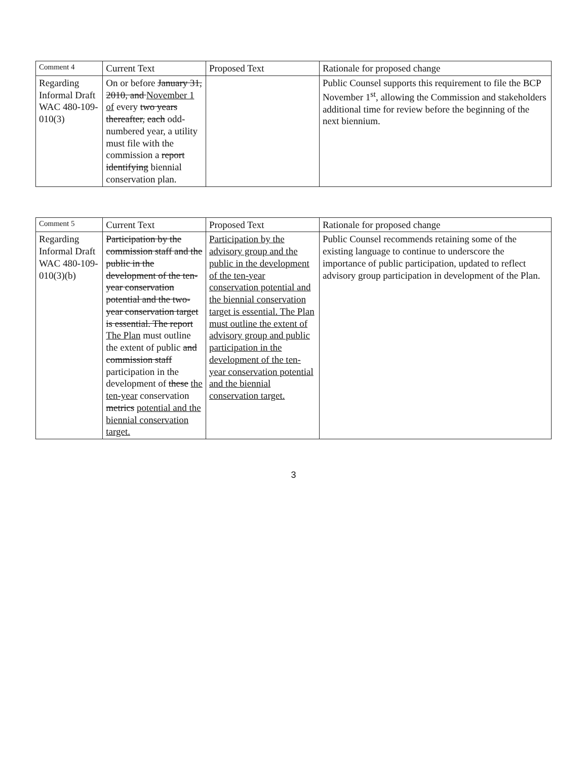| Comment 4 | Current Text | Proposed Text | Rationale for proposed change |
| --- | --- | --- | --- |
| Regarding Informal Draft WAC 480-109-010(3) | On or before January 31, 2010, and November 1 of every two years thereafter, each odd-numbered year, a utility must file with the commission a report identifying biennial conservation plan. | | Public Counsel supports this requirement to file the BCP November 1<sup>st</sup>, allowing the Commission and stakeholders additional time for review before the beginning of the next biennium. |
| Comment 5 | Current Text | Proposed Text | Rationale for proposed change |
| --- | --- | --- | --- |
| Regarding Informal Draft WAC 480-109-010(3)(b) | Participation by the commission staff and the public in the development of the ten-year conservation potential and the two-year conservation target is essential. The report The Plan must outline the extent of public and commission staff participation in the development of these the ten-year conservation metrics potential and the biennial conservation target. | Participation by the advisory group and the public in the development of the ten-year conservation potential and the biennial conservation target is essential. The Plan must outline the extent of advisory group and public participation in the development of the ten-year conservation potential and the biennial conservation target. | Public Counsel recommends retaining some of the existing language to continue to underscore the importance of public participation, updated to reflect advisory group participation in development of the Plan. |
3